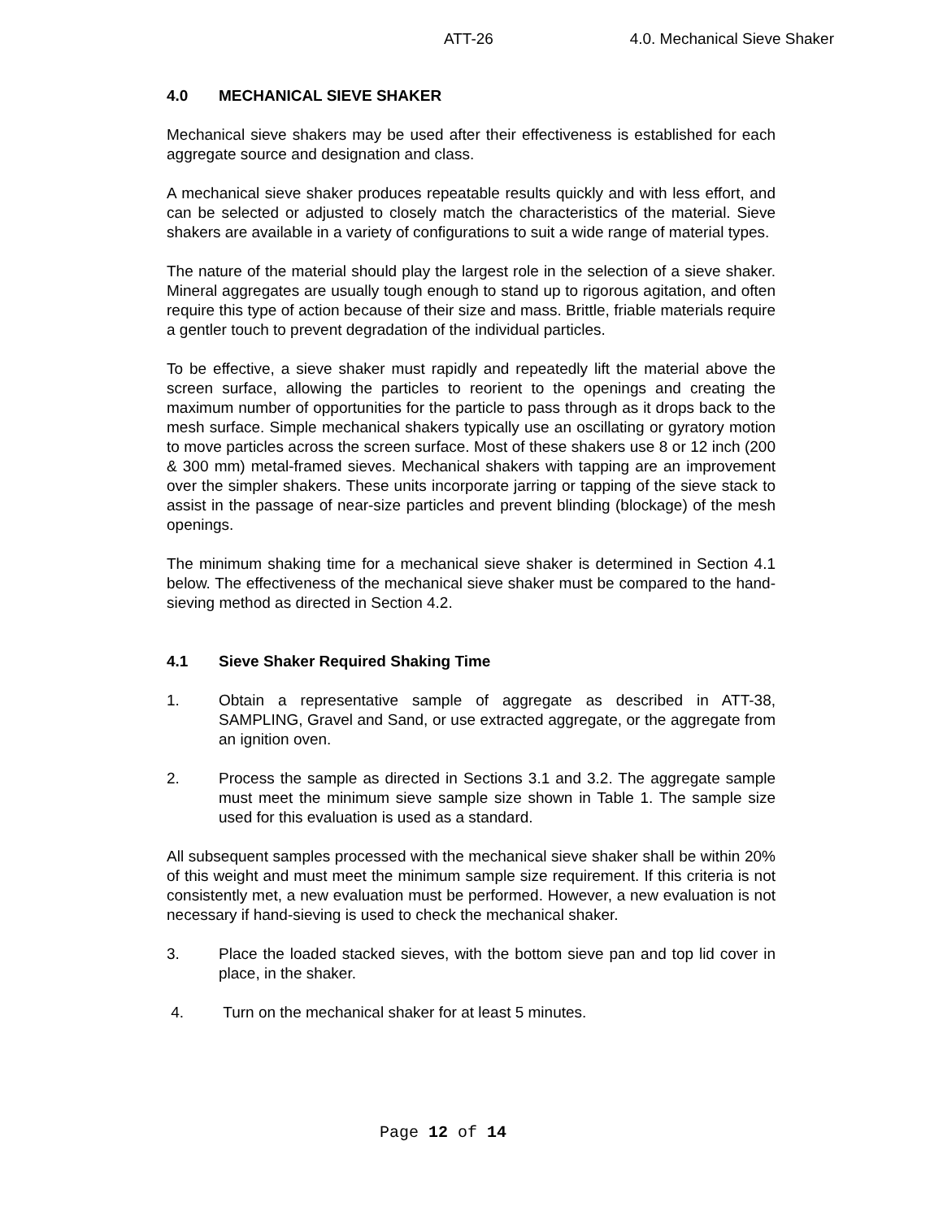ATT-26 4.0. Mechanical Sieve Shaker
4.0 MECHANICAL SIEVE SHAKER
Mechanical sieve shakers may be used after their effectiveness is established for each aggregate source and designation and class.
A mechanical sieve shaker produces repeatable results quickly and with less effort, and can be selected or adjusted to closely match the characteristics of the material. Sieve shakers are available in a variety of configurations to suit a wide range of material types.
The nature of the material should play the largest role in the selection of a sieve shaker. Mineral aggregates are usually tough enough to stand up to rigorous agitation, and often require this type of action because of their size and mass. Brittle, friable materials require a gentler touch to prevent degradation of the individual particles.
To be effective, a sieve shaker must rapidly and repeatedly lift the material above the screen surface, allowing the particles to reorient to the openings and creating the maximum number of opportunities for the particle to pass through as it drops back to the mesh surface. Simple mechanical shakers typically use an oscillating or gyratory motion to move particles across the screen surface. Most of these shakers use 8 or 12 inch (200 & 300 mm) metal-framed sieves. Mechanical shakers with tapping are an improvement over the simpler shakers. These units incorporate jarring or tapping of the sieve stack to assist in the passage of near-size particles and prevent blinding (blockage) of the mesh openings.
The minimum shaking time for a mechanical sieve shaker is determined in Section 4.1 below. The effectiveness of the mechanical sieve shaker must be compared to the hand-sieving method as directed in Section 4.2.
4.1 Sieve Shaker Required Shaking Time
1. Obtain a representative sample of aggregate as described in ATT-38, SAMPLING, Gravel and Sand, or use extracted aggregate, or the aggregate from an ignition oven.
2. Process the sample as directed in Sections 3.1 and 3.2. The aggregate sample must meet the minimum sieve sample size shown in Table 1. The sample size used for this evaluation is used as a standard.
All subsequent samples processed with the mechanical sieve shaker shall be within 20% of this weight and must meet the minimum sample size requirement. If this criteria is not consistently met, a new evaluation must be performed. However, a new evaluation is not necessary if hand-sieving is used to check the mechanical shaker.
3. Place the loaded stacked sieves, with the bottom sieve pan and top lid cover in place, in the shaker.
4. Turn on the mechanical shaker for at least 5 minutes.
Page 12 of 14